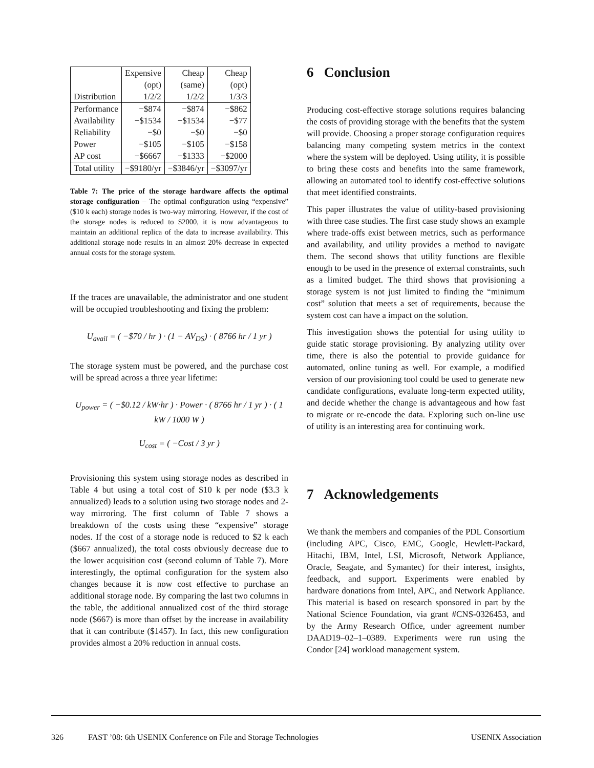| | Expensive | Cheap | Cheap |
| | (opt) | (same) | (opt) |
| Distribution | 1/2/2 | 1/2/2 | 1/3/3 |
| Performance | −$874 | −$874 | −$862 |
| Availability | −$1534 | −$1534 | −$77 |
| Reliability | −$0 | −$0 | −$0 |
| Power | −$105 | −$105 | −$158 |
| AP cost | −$6667 | −$1333 | −$2000 |
| Total utility | −$9180/yr | −$3846/yr | −$3097/yr |
Table 7: The price of the storage hardware affects the optimal storage configuration – The optimal configuration using “expensive” ($10 k each) storage nodes is two-way mirroring. However, if the cost of the storage nodes is reduced to $2000, it is now advantageous to maintain an additional replica of the data to increase availability. This additional storage node results in an almost 20% decrease in expected annual costs for the storage system.
If the traces are unavailable, the administrator and one student will be occupied troubleshooting and fixing the problem:
U<sub>avail</sub> = ( −$70 / hr ) · (1 − AV<sub>DS</sub>) · ( 8766 hr / 1 yr )
The storage system must be powered, and the purchase cost will be spread across a three year lifetime:
U<sub>power</sub> = ( −$0.12 / kW·hr ) · Power · ( 8766 hr / 1 yr ) · ( 1 kW / 1000 W )
U<sub>cost</sub> = ( −Cost / 3 yr )
Provisioning this system using storage nodes as described in Table 4 but using a total cost of $10 k per node ($3.3 k annualized) leads to a solution using two storage nodes and 2-way mirroring. The first column of Table 7 shows a breakdown of the costs using these “expensive” storage nodes. If the cost of a storage node is reduced to $2 k each ($667 annualized), the total costs obviously decrease due to the lower acquisition cost (second column of Table 7). More interestingly, the optimal configuration for the system also changes because it is now cost effective to purchase an additional storage node. By comparing the last two columns in the table, the additional annualized cost of the third storage node ($667) is more than offset by the increase in availability that it can contribute ($1457). In fact, this new configuration provides almost a 20% reduction in annual costs.
6 Conclusion
Producing cost-effective storage solutions requires balancing the costs of providing storage with the benefits that the system will provide. Choosing a proper storage configuration requires balancing many competing system metrics in the context where the system will be deployed. Using utility, it is possible to bring these costs and benefits into the same framework, allowing an automated tool to identify cost-effective solutions that meet identified constraints.
This paper illustrates the value of utility-based provisioning with three case studies. The first case study shows an example where trade-offs exist between metrics, such as performance and availability, and utility provides a method to navigate them. The second shows that utility functions are flexible enough to be used in the presence of external constraints, such as a limited budget. The third shows that provisioning a storage system is not just limited to finding the “minimum cost” solution that meets a set of requirements, because the system cost can have a impact on the solution.
This investigation shows the potential for using utility to guide static storage provisioning. By analyzing utility over time, there is also the potential to provide guidance for automated, online tuning as well. For example, a modified version of our provisioning tool could be used to generate new candidate configurations, evaluate long-term expected utility, and decide whether the change is advantageous and how fast to migrate or re-encode the data. Exploring such on-line use of utility is an interesting area for continuing work.
7 Acknowledgements
We thank the members and companies of the PDL Consortium (including APC, Cisco, EMC, Google, Hewlett-Packard, Hitachi, IBM, Intel, LSI, Microsoft, Network Appliance, Oracle, Seagate, and Symantec) for their interest, insights, feedback, and support. Experiments were enabled by hardware donations from Intel, APC, and Network Appliance. This material is based on research sponsored in part by the National Science Foundation, via grant #CNS-0326453, and by the Army Research Office, under agreement number DAAD19–02–1–0389. Experiments were run using the Condor [24] workload management system.
326 FAST ’08: 6th USENIX Conference on File and Storage Technologies USENIX Association